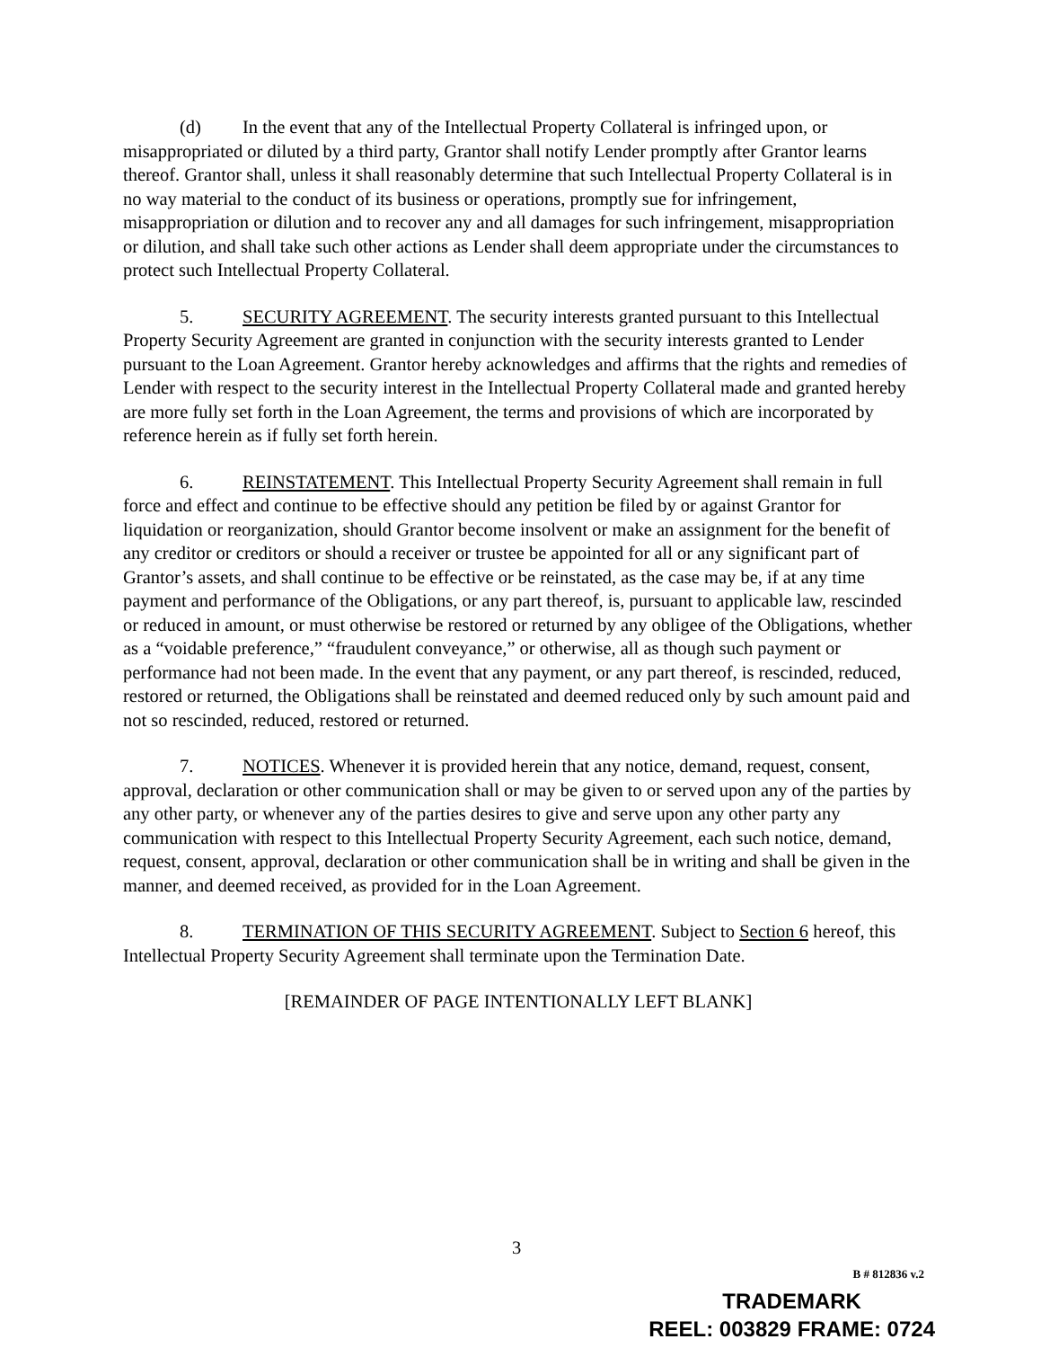(d) In the event that any of the Intellectual Property Collateral is infringed upon, or misappropriated or diluted by a third party, Grantor shall notify Lender promptly after Grantor learns thereof. Grantor shall, unless it shall reasonably determine that such Intellectual Property Collateral is in no way material to the conduct of its business or operations, promptly sue for infringement, misappropriation or dilution and to recover any and all damages for such infringement, misappropriation or dilution, and shall take such other actions as Lender shall deem appropriate under the circumstances to protect such Intellectual Property Collateral.
5. SECURITY AGREEMENT. The security interests granted pursuant to this Intellectual Property Security Agreement are granted in conjunction with the security interests granted to Lender pursuant to the Loan Agreement. Grantor hereby acknowledges and affirms that the rights and remedies of Lender with respect to the security interest in the Intellectual Property Collateral made and granted hereby are more fully set forth in the Loan Agreement, the terms and provisions of which are incorporated by reference herein as if fully set forth herein.
6. REINSTATEMENT. This Intellectual Property Security Agreement shall remain in full force and effect and continue to be effective should any petition be filed by or against Grantor for liquidation or reorganization, should Grantor become insolvent or make an assignment for the benefit of any creditor or creditors or should a receiver or trustee be appointed for all or any significant part of Grantor’s assets, and shall continue to be effective or be reinstated, as the case may be, if at any time payment and performance of the Obligations, or any part thereof, is, pursuant to applicable law, rescinded or reduced in amount, or must otherwise be restored or returned by any obligee of the Obligations, whether as a “voidable preference,” “fraudulent conveyance,” or otherwise, all as though such payment or performance had not been made. In the event that any payment, or any part thereof, is rescinded, reduced, restored or returned, the Obligations shall be reinstated and deemed reduced only by such amount paid and not so rescinded, reduced, restored or returned.
7. NOTICES. Whenever it is provided herein that any notice, demand, request, consent, approval, declaration or other communication shall or may be given to or served upon any of the parties by any other party, or whenever any of the parties desires to give and serve upon any other party any communication with respect to this Intellectual Property Security Agreement, each such notice, demand, request, consent, approval, declaration or other communication shall be in writing and shall be given in the manner, and deemed received, as provided for in the Loan Agreement.
8. TERMINATION OF THIS SECURITY AGREEMENT. Subject to Section 6 hereof, this Intellectual Property Security Agreement shall terminate upon the Termination Date.
[REMAINDER OF PAGE INTENTIONALLY LEFT BLANK]
3
B # 812836 v.2
TRADEMARK
REEL: 003829 FRAME: 0724